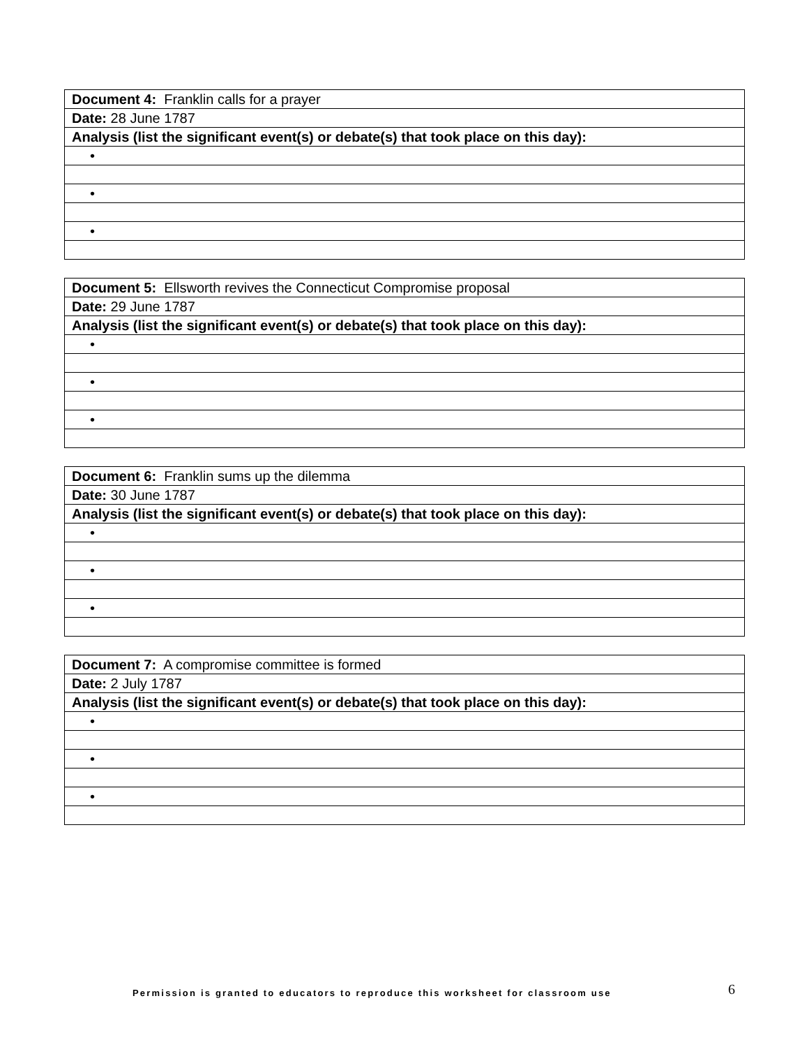| Document 4: Franklin calls for a prayer |
| Date: 28 June 1787 |
| Analysis (list the significant event(s) or debate(s) that took place on this day): |
| • |
| • |
| • |
| Document 5: Ellsworth revives the Connecticut Compromise proposal |
| Date: 29 June 1787 |
| Analysis (list the significant event(s) or debate(s) that took place on this day): |
| • |
| • |
| • |
| Document 6: Franklin sums up the dilemma |
| Date: 30 June 1787 |
| Analysis (list the significant event(s) or debate(s) that took place on this day): |
| • |
| • |
| • |
| Document 7: A compromise committee is formed |
| Date: 2 July 1787 |
| Analysis (list the significant event(s) or debate(s) that took place on this day): |
| • |
| • |
| • |
Permission is granted to educators to reproduce this worksheet for classroom use
6